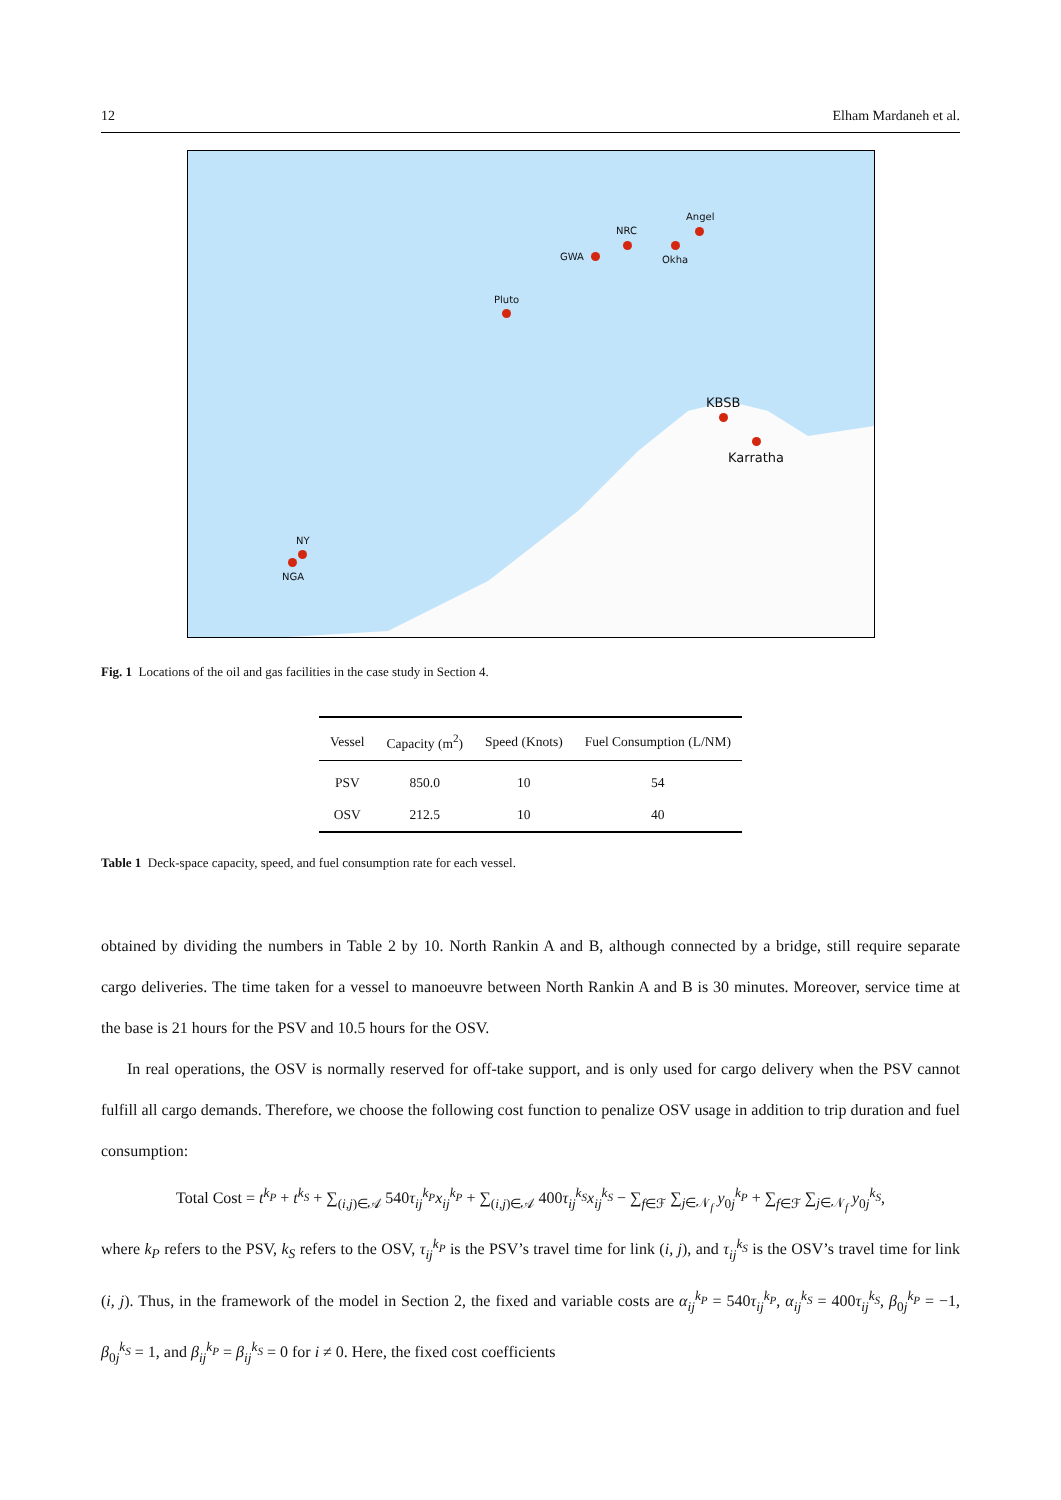12 Elham Mardaneh et al.
Angel
NRC
GWA Okha
Pluto
KBSB
Karratha
NY
NGA
Fig. 1 Locations of the oil and gas facilities in the case study in Section 4.
| Vessel | Capacity (m<sup>2</sup>) | Speed (Knots) | Fuel Consumption (L/NM) |
| --- | --- | --- | --- |
| PSV | 850.0 | 10 | 54 |
| OSV | 212.5 | 10 | 40 |
Table 1 Deck-space capacity, speed, and fuel consumption rate for each vessel.
obtained by dividing the numbers in Table 2 by 10. North Rankin A and B, although connected by a bridge, still require separate cargo deliveries. The time taken for a vessel to manoeuvre between North Rankin A and B is 30 minutes. Moreover, service time at the base is 21 hours for the PSV and 10.5 hours for the OSV.
In real operations, the OSV is normally reserved for off-take support, and is only used for cargo delivery when the PSV cannot fulfill all cargo demands. Therefore, we choose the following cost function to penalize OSV usage in addition to trip duration and fuel consumption:
Total Cost = t<sup>k<sub>P</sub></sup> + t<sup>k<sub>S</sub></sup> + ∑<sub>(i,j)∈𝒜</sub> 540τ<sub>ij</sub><sup>k<sub>P</sub></sup>x<sub>ij</sub><sup>k<sub>P</sub></sup> + ∑<sub>(i,j)∈𝒜</sub> 400τ<sub>ij</sub><sup>k<sub>S</sub></sup>x<sub>ij</sub><sup>k<sub>S</sub></sup> − ∑<sub>f∈ℱ</sub> ∑<sub>j∈𝒩<sub>f</sub></sub> y<sub>0j</sub><sup>k<sub>P</sub></sup> + ∑<sub>f∈ℱ</sub> ∑<sub>j∈𝒩<sub>f</sub></sub> y<sub>0j</sub><sup>k<sub>S</sub></sup>,
where k<sub>P</sub> refers to the PSV, k<sub>S</sub> refers to the OSV, τ<sub>ij</sub><sup>k<sub>P</sub></sup> is the PSV’s travel time for link (i, j), and τ<sub>ij</sub><sup>k<sub>S</sub></sup> is the OSV’s travel time for link (i, j). Thus, in the framework of the model in Section 2, the fixed and variable costs are α<sub>ij</sub><sup>k<sub>P</sub></sup> = 540τ<sub>ij</sub><sup>k<sub>P</sub></sup>, α<sub>ij</sub><sup>k<sub>S</sub></sup> = 400τ<sub>ij</sub><sup>k<sub>S</sub></sup>, β<sub>0j</sub><sup>k<sub>P</sub></sup> = −1, β<sub>0j</sub><sup>k<sub>S</sub></sup> = 1, and β<sub>ij</sub><sup>k<sub>P</sub></sup> = β<sub>ij</sub><sup>k<sub>S</sub></sup> = 0 for i ≠ 0. Here, the fixed cost coefficients